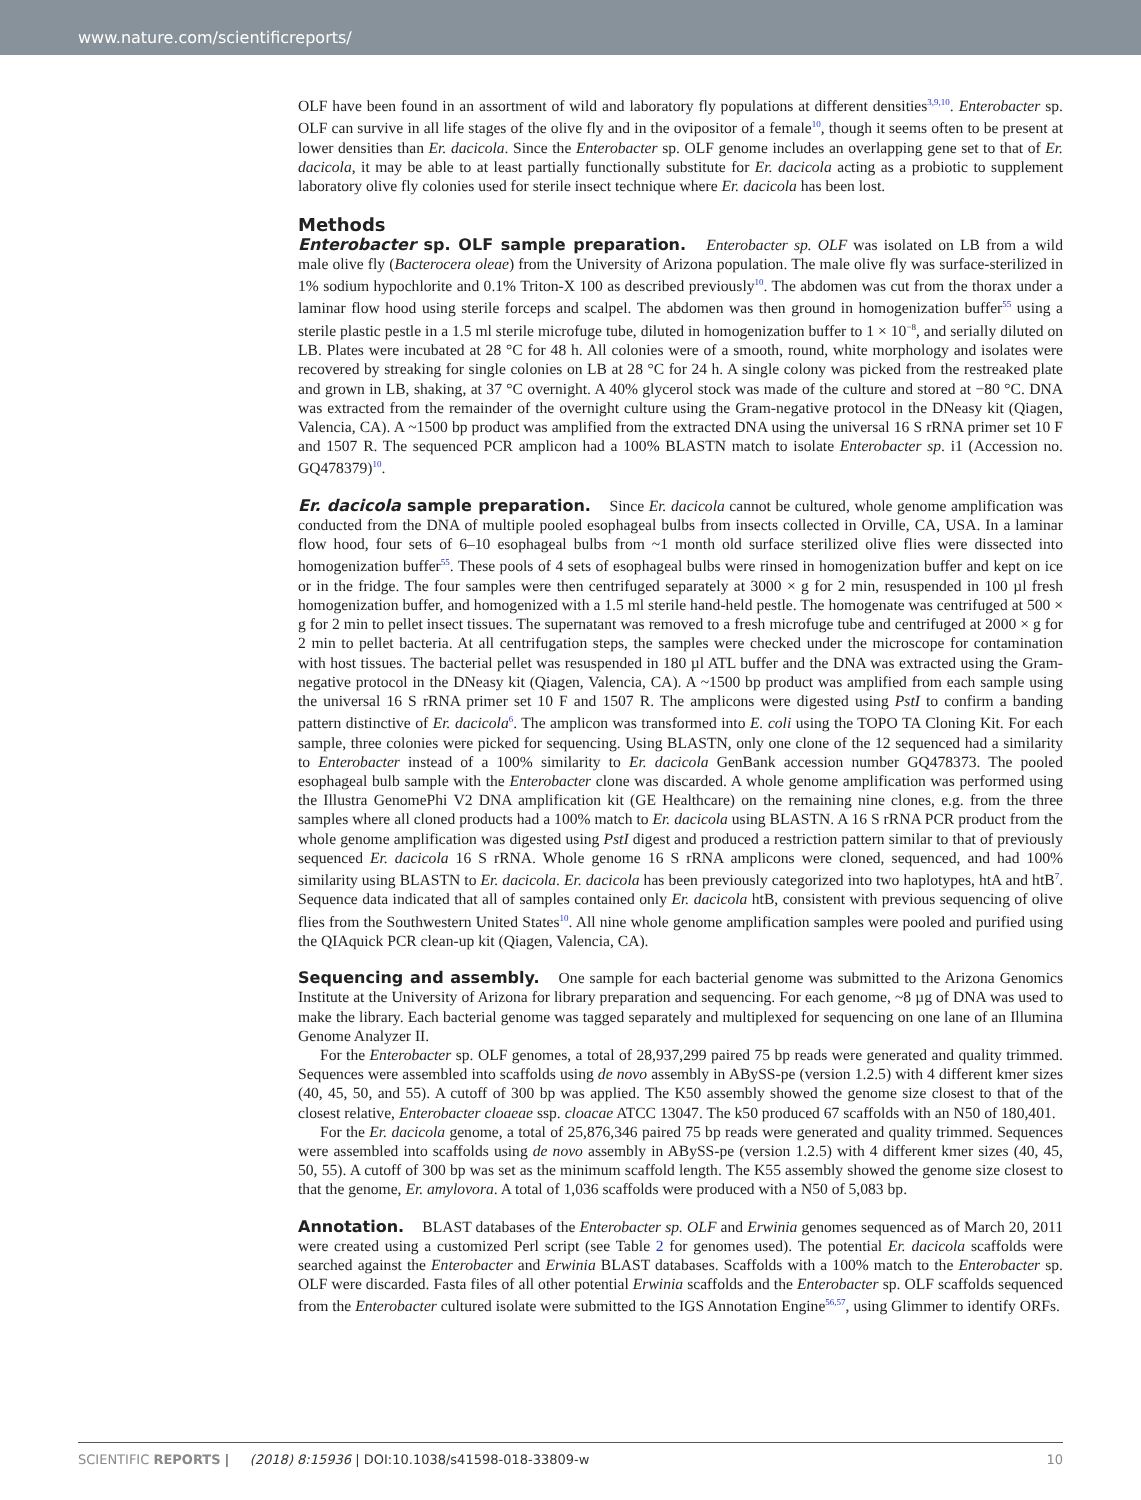www.nature.com/scientificreports/
OLF have been found in an assortment of wild and laboratory fly populations at different densities<sup>3,9,10</sup>. Enterobacter sp. OLF can survive in all life stages of the olive fly and in the ovipositor of a female<sup>10</sup>, though it seems often to be present at lower densities than Er. dacicola. Since the Enterobacter sp. OLF genome includes an overlapping gene set to that of Er. dacicola, it may be able to at least partially functionally substitute for Er. dacicola acting as a probiotic to supplement laboratory olive fly colonies used for sterile insect technique where Er. dacicola has been lost.
Methods
Enterobacter sp. OLF sample preparation. Enterobacter sp. OLF was isolated on LB from a wild male olive fly (Bacterocera oleae) from the University of Arizona population. The male olive fly was surface-sterilized in 1% sodium hypochlorite and 0.1% Triton-X 100 as described previously<sup>10</sup>. The abdomen was cut from the thorax under a laminar flow hood using sterile forceps and scalpel. The abdomen was then ground in homogenization buffer<sup>55</sup> using a sterile plastic pestle in a 1.5 ml sterile microfuge tube, diluted in homogenization buffer to 1 × 10<sup>−8</sup>, and serially diluted on LB. Plates were incubated at 28 °C for 48 h. All colonies were of a smooth, round, white morphology and isolates were recovered by streaking for single colonies on LB at 28 °C for 24 h. A single colony was picked from the restreaked plate and grown in LB, shaking, at 37 °C overnight. A 40% glycerol stock was made of the culture and stored at −80 °C. DNA was extracted from the remainder of the overnight culture using the Gram-negative protocol in the DNeasy kit (Qiagen, Valencia, CA). A ~1500 bp product was amplified from the extracted DNA using the universal 16 S rRNA primer set 10 F and 1507 R. The sequenced PCR amplicon had a 100% BLASTN match to isolate Enterobacter sp. i1 (Accession no. GQ478379)<sup>10</sup>.
Er. dacicola sample preparation. Since Er. dacicola cannot be cultured, whole genome amplification was conducted from the DNA of multiple pooled esophageal bulbs from insects collected in Orville, CA, USA. In a laminar flow hood, four sets of 6–10 esophageal bulbs from ~1 month old surface sterilized olive flies were dissected into homogenization buffer<sup>55</sup>. These pools of 4 sets of esophageal bulbs were rinsed in homogenization buffer and kept on ice or in the fridge. The four samples were then centrifuged separately at 3000 × g for 2 min, resuspended in 100 µl fresh homogenization buffer, and homogenized with a 1.5 ml sterile hand-held pestle. The homogenate was centrifuged at 500 × g for 2 min to pellet insect tissues. The supernatant was removed to a fresh microfuge tube and centrifuged at 2000 × g for 2 min to pellet bacteria. At all centrifugation steps, the samples were checked under the microscope for contamination with host tissues. The bacterial pellet was resuspended in 180 µl ATL buffer and the DNA was extracted using the Gram-negative protocol in the DNeasy kit (Qiagen, Valencia, CA). A ~1500 bp product was amplified from each sample using the universal 16 S rRNA primer set 10 F and 1507 R. The amplicons were digested using PstI to confirm a banding pattern distinctive of Er. dacicola<sup>6</sup>. The amplicon was transformed into E. coli using the TOPO TA Cloning Kit. For each sample, three colonies were picked for sequencing. Using BLASTN, only one clone of the 12 sequenced had a similarity to Enterobacter instead of a 100% similarity to Er. dacicola GenBank accession number GQ478373. The pooled esophageal bulb sample with the Enterobacter clone was discarded. A whole genome amplification was performed using the Illustra GenomePhi V2 DNA amplification kit (GE Healthcare) on the remaining nine clones, e.g. from the three samples where all cloned products had a 100% match to Er. dacicola using BLASTN. A 16 S rRNA PCR product from the whole genome amplification was digested using PstI digest and produced a restriction pattern similar to that of previously sequenced Er. dacicola 16 S rRNA. Whole genome 16 S rRNA amplicons were cloned, sequenced, and had 100% similarity using BLASTN to Er. dacicola. Er. dacicola has been previously categorized into two haplotypes, htA and htB<sup>7</sup>. Sequence data indicated that all of samples contained only Er. dacicola htB, consistent with previous sequencing of olive flies from the Southwestern United States<sup>10</sup>. All nine whole genome amplification samples were pooled and purified using the QIAquick PCR clean-up kit (Qiagen, Valencia, CA).
Sequencing and assembly. One sample for each bacterial genome was submitted to the Arizona Genomics Institute at the University of Arizona for library preparation and sequencing. For each genome, ~8 µg of DNA was used to make the library. Each bacterial genome was tagged separately and multiplexed for sequencing on one lane of an Illumina Genome Analyzer II.
For the Enterobacter sp. OLF genomes, a total of 28,937,299 paired 75 bp reads were generated and quality trimmed. Sequences were assembled into scaffolds using de novo assembly in ABySS-pe (version 1.2.5) with 4 different kmer sizes (40, 45, 50, and 55). A cutoff of 300 bp was applied. The K50 assembly showed the genome size closest to that of the closest relative, Enterobacter cloaeae ssp. cloacae ATCC 13047. The k50 produced 67 scaffolds with an N50 of 180,401.
For the Er. dacicola genome, a total of 25,876,346 paired 75 bp reads were generated and quality trimmed. Sequences were assembled into scaffolds using de novo assembly in ABySS-pe (version 1.2.5) with 4 different kmer sizes (40, 45, 50, 55). A cutoff of 300 bp was set as the minimum scaffold length. The K55 assembly showed the genome size closest to that the genome, Er. amylovora. A total of 1,036 scaffolds were produced with a N50 of 5,083 bp.
Annotation. BLAST databases of the Enterobacter sp. OLF and Erwinia genomes sequenced as of March 20, 2011 were created using a customized Perl script (see Table 2 for genomes used). The potential Er. dacicola scaffolds were searched against the Enterobacter and Erwinia BLAST databases. Scaffolds with a 100% match to the Enterobacter sp. OLF were discarded. Fasta files of all other potential Erwinia scaffolds and the Enterobacter sp. OLF scaffolds sequenced from the Enterobacter cultured isolate were submitted to the IGS Annotation Engine<sup>56,57</sup>, using Glimmer to identify ORFs.
SCIENTIFIC REPORTS | (2018) 8:15936 | DOI:10.1038/s41598-018-33809-w 10